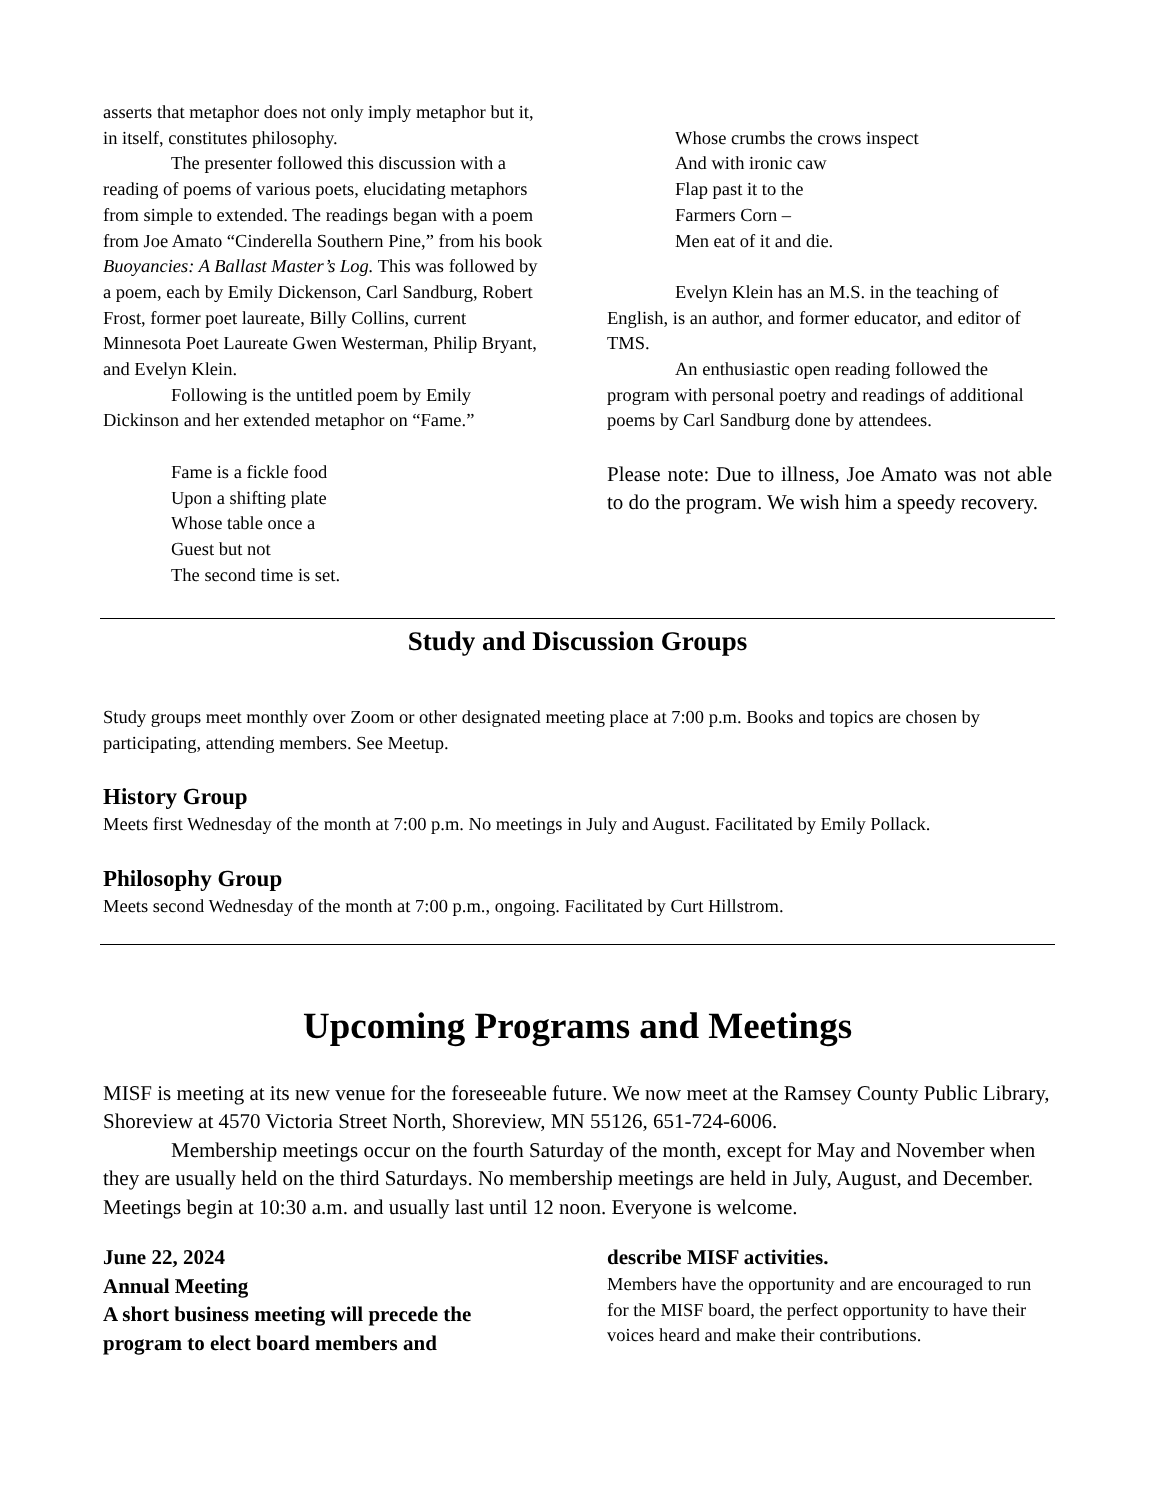asserts that metaphor does not only imply metaphor but it, in itself, constitutes philosophy.
The presenter followed this discussion with a reading of poems of various poets, elucidating metaphors from simple to extended. The readings began with a poem from Joe Amato “Cinderella Southern Pine,” from his book Buoyancies: A Ballast Master’s Log. This was followed by a poem, each by Emily Dickenson, Carl Sandburg, Robert Frost, former poet laureate, Billy Collins, current Minnesota Poet Laureate Gwen Westerman, Philip Bryant, and Evelyn Klein.
Following is the untitled poem by Emily Dickinson and her extended metaphor on “Fame.”
Fame is a fickle food
Upon a shifting plate
Whose table once a
Guest but not
The second time is set.
Whose crumbs the crows inspect
And with ironic caw
Flap past it to the
Farmers Corn –
Men eat of it and die.
Evelyn Klein has an M.S. in the teaching of English, is an author, and former educator, and editor of TMS.
An enthusiastic open reading followed the program with personal poetry and readings of additional poems by Carl Sandburg done by attendees.
Please note: Due to illness, Joe Amato was not able to do the program. We wish him a speedy recovery.
Study and Discussion Groups
Study groups meet monthly over Zoom or other designated meeting place at 7:00 p.m. Books and topics are chosen by participating, attending members. See Meetup.
History Group
Meets first Wednesday of the month at 7:00 p.m. No meetings in July and August. Facilitated by Emily Pollack.
Philosophy Group
Meets second Wednesday of the month at 7:00 p.m., ongoing. Facilitated by Curt Hillstrom.
Upcoming Programs and Meetings
MISF is meeting at its new venue for the foreseeable future. We now meet at the Ramsey County Public Library, Shoreview at 4570 Victoria Street North, Shoreview, MN 55126, 651-724-6006.
Membership meetings occur on the fourth Saturday of the month, except for May and November when they are usually held on the third Saturdays. No membership meetings are held in July, August, and December. Meetings begin at 10:30 a.m. and usually last until 12 noon. Everyone is welcome.
June 22, 2024
Annual Meeting
A short business meeting will precede the program to elect board members and
describe MISF activities.
Members have the opportunity and are encouraged to run for the MISF board, the perfect opportunity to have their voices heard and make their contributions.